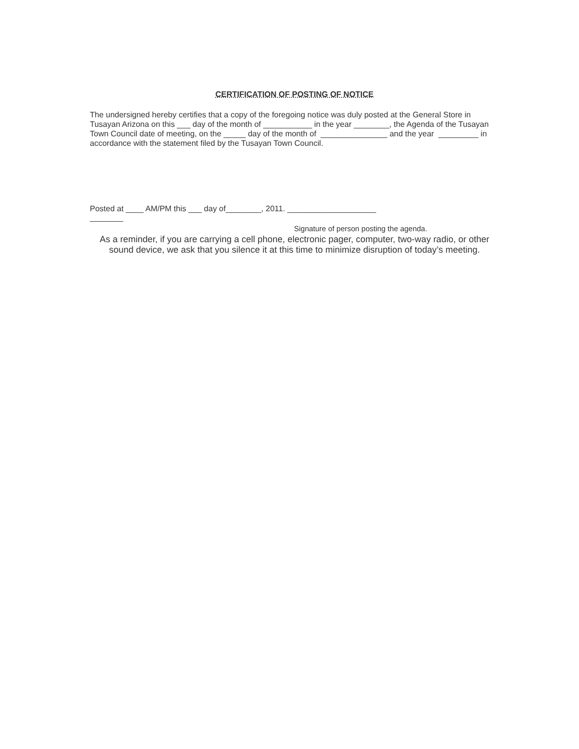CERTIFICATION OF POSTING OF NOTICE
The undersigned hereby certifies that a copy of the foregoing notice was duly posted at the General Store in
Tusayan Arizona on this ___ day of the month of ___________ in the year ________, the Agenda of the Tusayan Town Council date of meeting, on the _____ day of the month of _______________ and the year _________ in accordance with the statement filed by the Tusayan Town Council.
Posted at ____ AM/PM this ___ day of________, 2011. ____________________
_ _ _ _ _ _ _
Signature of person posting the agenda.
As a reminder, if you are carrying a cell phone, electronic pager, computer, two-way radio, or other sound device, we ask that you silence it at this time to minimize disruption of today’s meeting.